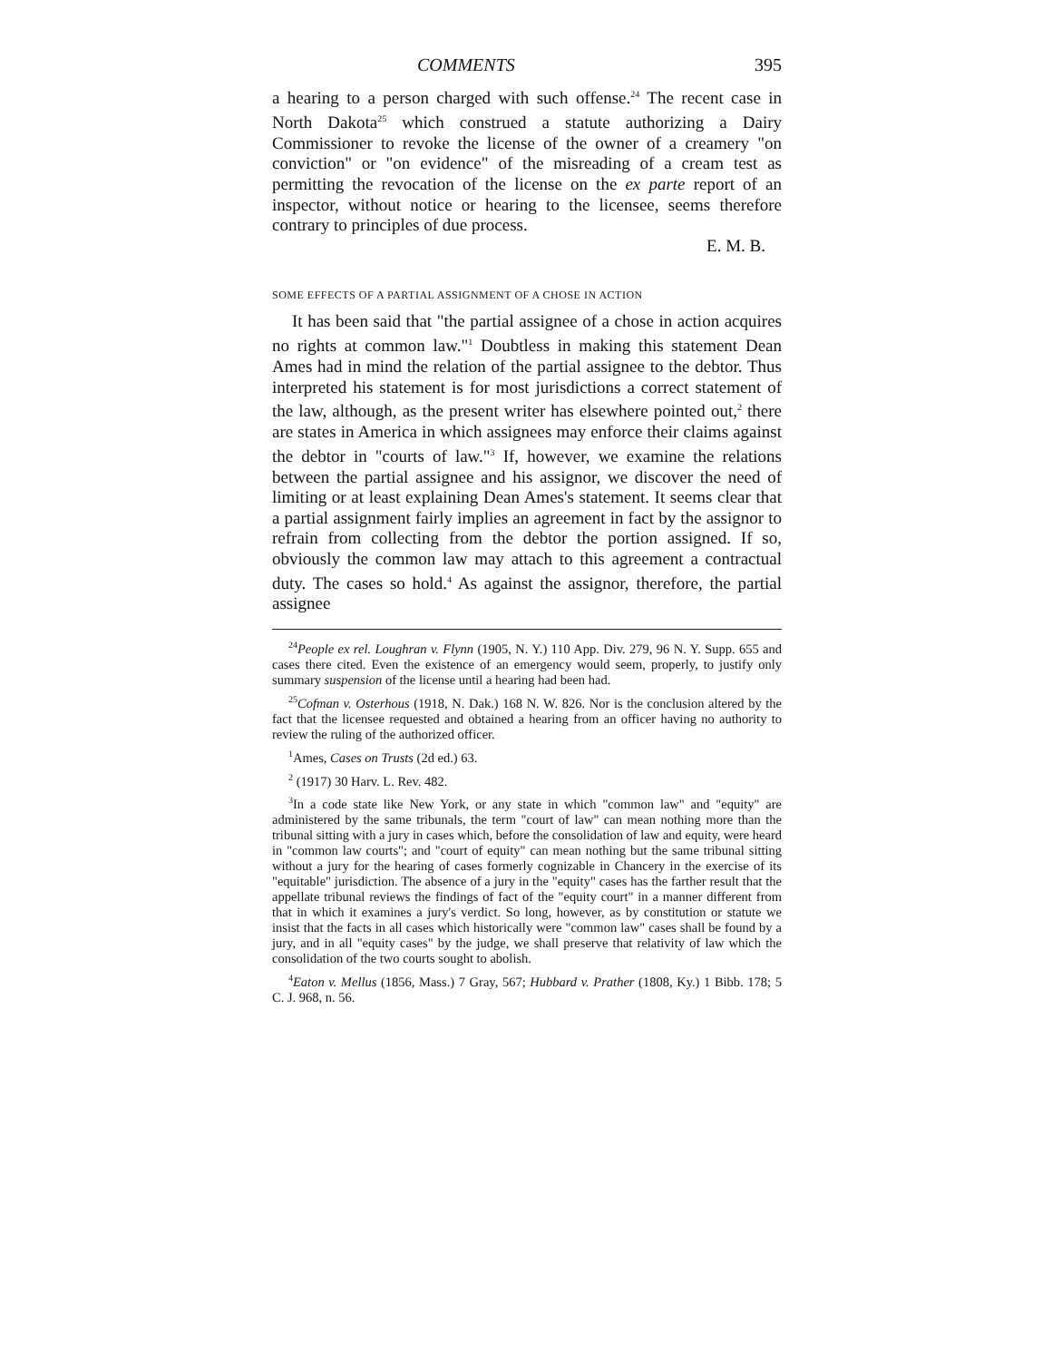COMMENTS 395
a hearing to a person charged with such offense.<sup>24</sup> The recent case in North Dakota<sup>25</sup> which construed a statute authorizing a Dairy Commissioner to revoke the license of the owner of a creamery "on conviction" or "on evidence" of the misreading of a cream test as permitting the revocation of the license on the ex parte report of an inspector, without notice or hearing to the licensee, seems therefore contrary to principles of due process.
E. M. B.
SOME EFFECTS OF A PARTIAL ASSIGNMENT OF A CHOSE IN ACTION
It has been said that "the partial assignee of a chose in action acquires no rights at common law."<sup>1</sup> Doubtless in making this statement Dean Ames had in mind the relation of the partial assignee to the debtor. Thus interpreted his statement is for most jurisdictions a correct statement of the law, although, as the present writer has elsewhere pointed out,<sup>2</sup> there are states in America in which assignees may enforce their claims against the debtor in "courts of law."<sup>3</sup> If, however, we examine the relations between the partial assignee and his assignor, we discover the need of limiting or at least explaining Dean Ames's statement. It seems clear that a partial assignment fairly implies an agreement in fact by the assignor to refrain from collecting from the debtor the portion assigned. If so, obviously the common law may attach to this agreement a contractual duty. The cases so hold.<sup>4</sup> As against the assignor, therefore, the partial assignee
<sup>24</sup> People ex rel. Loughran v. Flynn (1905, N. Y.) 110 App. Div. 279, 96 N. Y. Supp. 655 and cases there cited. Even the existence of an emergency would seem, properly, to justify only summary suspension of the license until a hearing had been had.
<sup>25</sup> Cofman v. Osterhous (1918, N. Dak.) 168 N. W. 826. Nor is the conclusion altered by the fact that the licensee requested and obtained a hearing from an officer having no authority to review the ruling of the authorized officer.
<sup>1</sup> Ames, Cases on Trusts (2d ed.) 63.
<sup>2</sup> (1917) 30 Harv. L. Rev. 482.
<sup>3</sup> In a code state like New York, or any state in which "common law" and "equity" are administered by the same tribunals, the term "court of law" can mean nothing more than the tribunal sitting with a jury in cases which, before the consolidation of law and equity, were heard in "common law courts"; and "court of equity" can mean nothing but the same tribunal sitting without a jury for the hearing of cases formerly cognizable in Chancery in the exercise of its "equitable" jurisdiction. The absence of a jury in the "equity" cases has the farther result that the appellate tribunal reviews the findings of fact of the "equity court" in a manner different from that in which it examines a jury's verdict. So long, however, as by constitution or statute we insist that the facts in all cases which historically were "common law" cases shall be found by a jury, and in all "equity cases" by the judge, we shall preserve that relativity of law which the consolidation of the two courts sought to abolish.
<sup>4</sup> Eaton v. Mellus (1856, Mass.) 7 Gray, 567; Hubbard v. Prather (1808, Ky.) 1 Bibb. 178; 5 C. J. 968, n. 56.